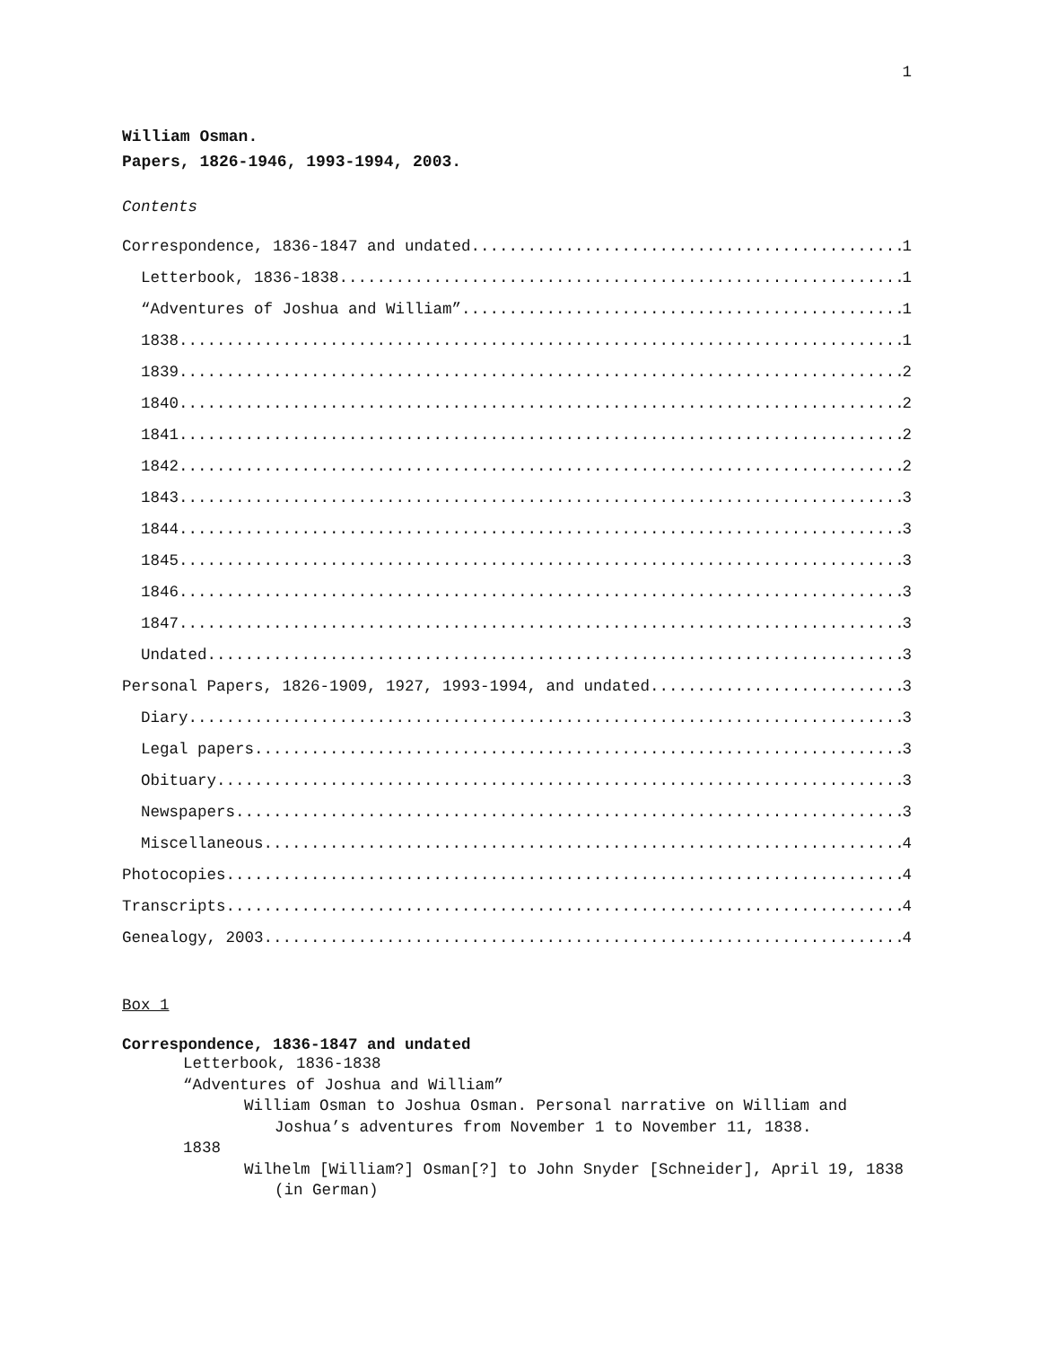1
William Osman.
Papers, 1826-1946, 1993-1994, 2003.
Contents
Correspondence, 1836-1847 and undated 1
Letterbook, 1836-1838 1
“Adventures of Joshua and William” 1
1838 1
1839 2
1840 2
1841 2
1842 2
1843 3
1844 3
1845 3
1846 3
1847 3
Undated 3
Personal Papers, 1826-1909, 1927, 1993-1994, and undated 3
Diary 3
Legal papers 3
Obituary 3
Newspapers 3
Miscellaneous 4
Photocopies 4
Transcripts 4
Genealogy, 2003 4
Box 1
Correspondence, 1836-1847 and undated
Letterbook, 1836-1838
“Adventures of Joshua and William”
William Osman to Joshua Osman. Personal narrative on William and Joshua’s adventures from November 1 to November 11, 1838.
1838
Wilhelm [William?] Osman[?] to John Snyder [Schneider], April 19, 1838 (in German)